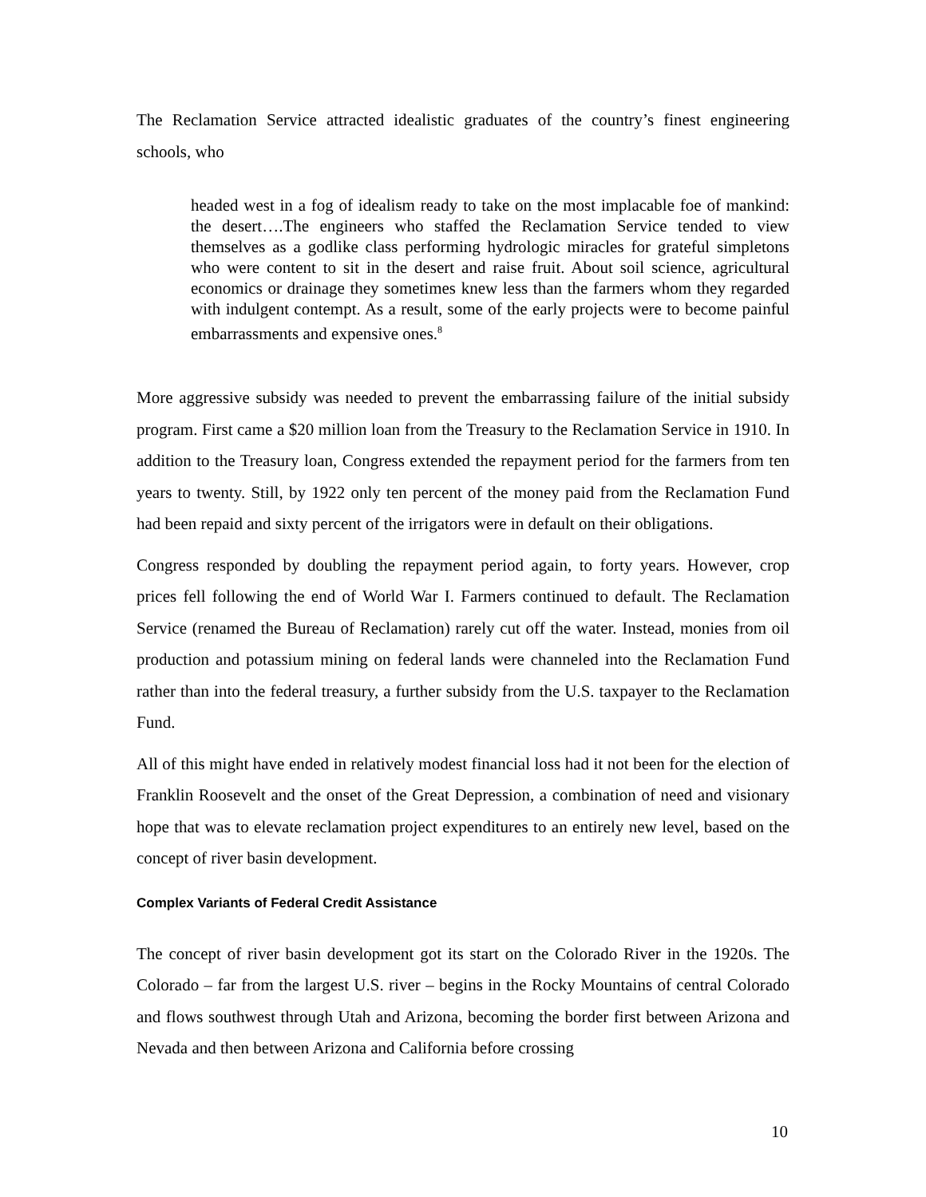The Reclamation Service attracted idealistic graduates of the country’s finest engineering schools, who
headed west in a fog of idealism ready to take on the most implacable foe of mankind: the desert….The engineers who staffed the Reclamation Service tended to view themselves as a godlike class performing hydrologic miracles for grateful simpletons who were content to sit in the desert and raise fruit. About soil science, agricultural economics or drainage they sometimes knew less than the farmers whom they regarded with indulgent contempt. As a result, some of the early projects were to become painful embarrassments and expensive ones.<sup>8</sup>
More aggressive subsidy was needed to prevent the embarrassing failure of the initial subsidy program. First came a $20 million loan from the Treasury to the Reclamation Service in 1910. In addition to the Treasury loan, Congress extended the repayment period for the farmers from ten years to twenty. Still, by 1922 only ten percent of the money paid from the Reclamation Fund had been repaid and sixty percent of the irrigators were in default on their obligations.
Congress responded by doubling the repayment period again, to forty years. However, crop prices fell following the end of World War I. Farmers continued to default. The Reclamation Service (renamed the Bureau of Reclamation) rarely cut off the water. Instead, monies from oil production and potassium mining on federal lands were channeled into the Reclamation Fund rather than into the federal treasury, a further subsidy from the U.S. taxpayer to the Reclamation Fund.
All of this might have ended in relatively modest financial loss had it not been for the election of Franklin Roosevelt and the onset of the Great Depression, a combination of need and visionary hope that was to elevate reclamation project expenditures to an entirely new level, based on the concept of river basin development.
Complex Variants of Federal Credit Assistance
The concept of river basin development got its start on the Colorado River in the 1920s. The Colorado – far from the largest U.S. river – begins in the Rocky Mountains of central Colorado and flows southwest through Utah and Arizona, becoming the border first between Arizona and Nevada and then between Arizona and California before crossing
10